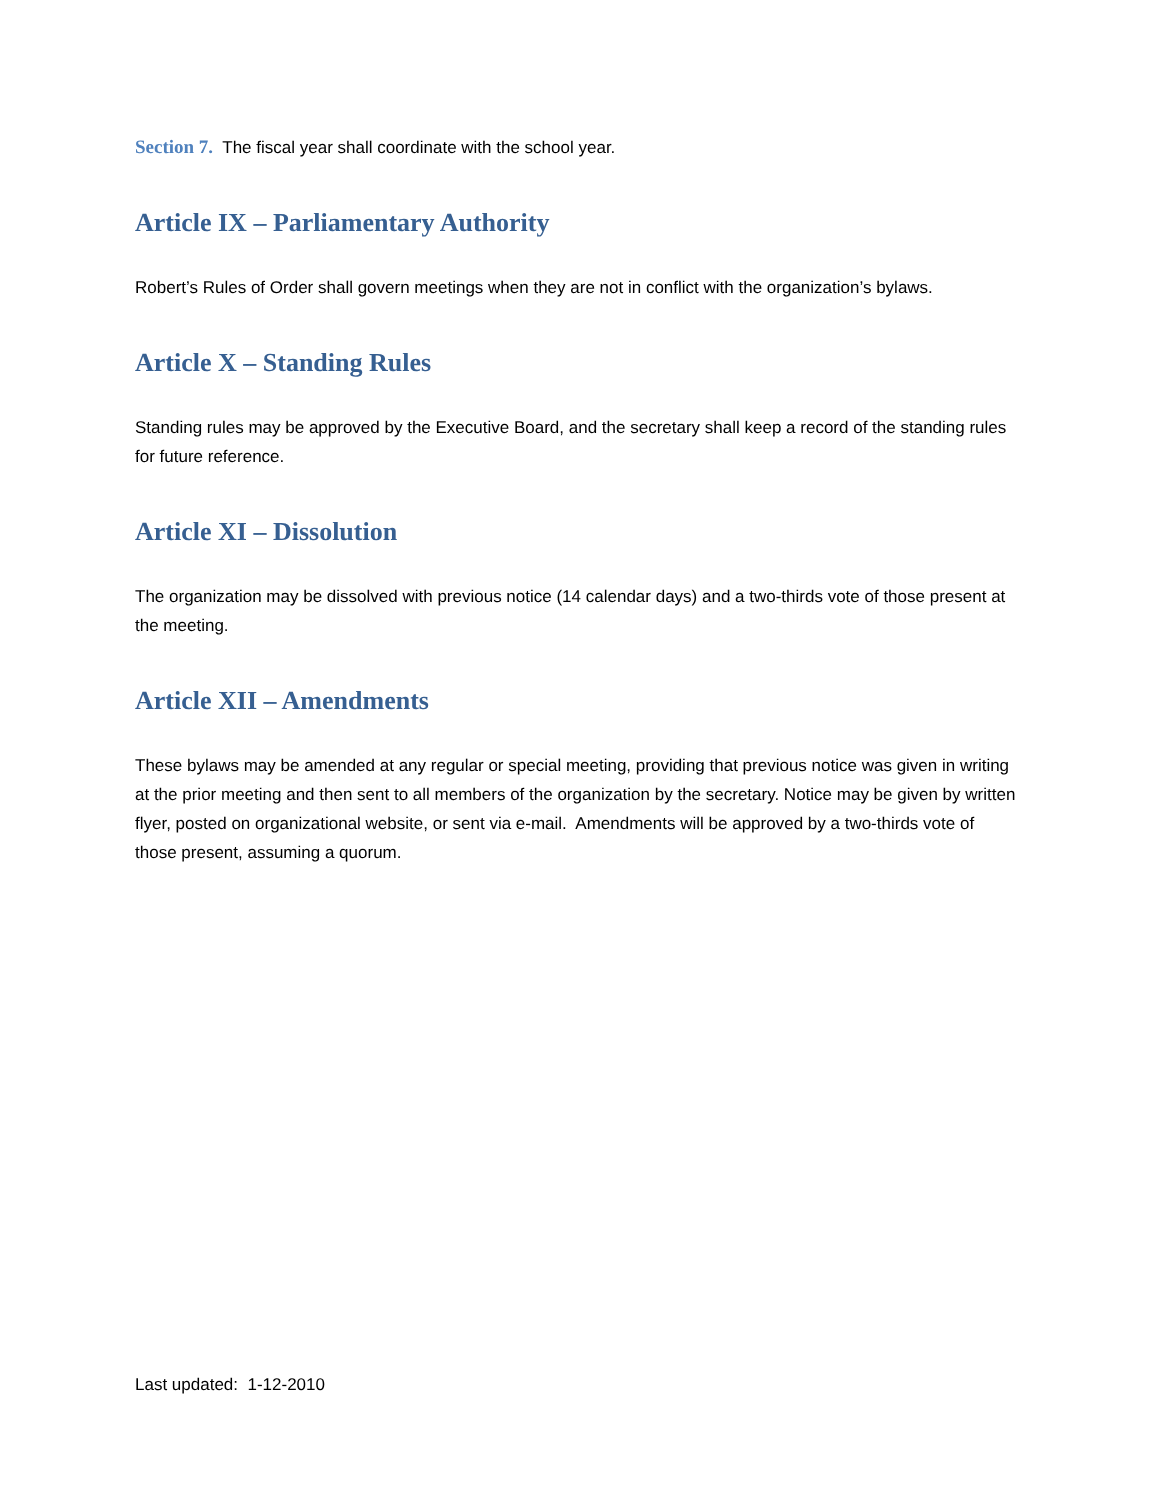Section 7. The fiscal year shall coordinate with the school year.
Article IX – Parliamentary Authority
Robert’s Rules of Order shall govern meetings when they are not in conflict with the organization’s bylaws.
Article X – Standing Rules
Standing rules may be approved by the Executive Board, and the secretary shall keep a record of the standing rules for future reference.
Article XI – Dissolution
The organization may be dissolved with previous notice (14 calendar days) and a two-thirds vote of those present at the meeting.
Article XII – Amendments
These bylaws may be amended at any regular or special meeting, providing that previous notice was given in writing at the prior meeting and then sent to all members of the organization by the secretary. Notice may be given by written flyer, posted on organizational website, or sent via e-mail. Amendments will be approved by a two-thirds vote of those present, assuming a quorum.
Last updated: 1-12-2010